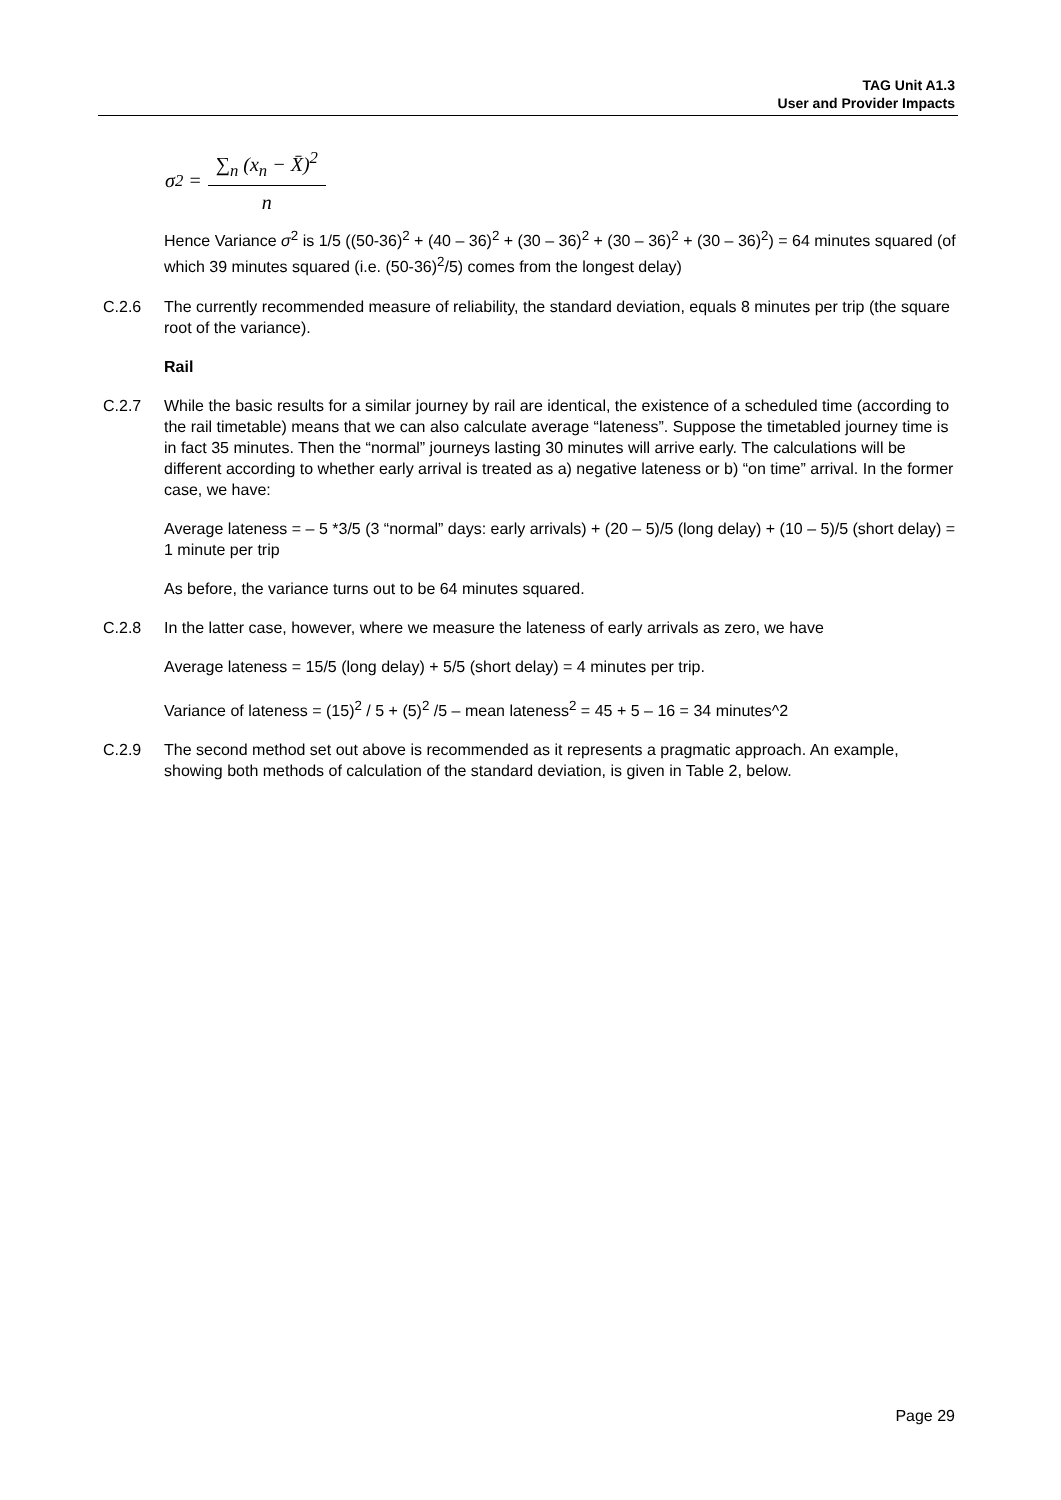TAG Unit A1.3
User and Provider Impacts
σ<sup>2</sup> =
∑<sub>n</sub> (x<sub>n</sub> − X̄)<sup>2</sup>
n
Hence Variance σ<sup>2</sup> is 1/5 ((50-36)<sup>2</sup> + (40 – 36)<sup>2</sup> + (30 – 36)<sup>2</sup> + (30 – 36)<sup>2</sup> + (30 – 36)<sup>2</sup>) = 64 minutes squared (of which 39 minutes squared (i.e. (50-36)<sup>2</sup>/5) comes from the longest delay)
C.2.6 The currently recommended measure of reliability, the standard deviation, equals 8 minutes per trip (the square root of the variance).
Rail
C.2.7 While the basic results for a similar journey by rail are identical, the existence of a scheduled time (according to the rail timetable) means that we can also calculate average “lateness”. Suppose the timetabled journey time is in fact 35 minutes. Then the “normal” journeys lasting 30 minutes will arrive early. The calculations will be different according to whether early arrival is treated as a) negative lateness or b) “on time” arrival. In the former case, we have:
Average lateness = – 5 *3/5 (3 “normal” days: early arrivals) + (20 – 5)/5 (long delay) + (10 – 5)/5 (short delay) = 1 minute per trip
As before, the variance turns out to be 64 minutes squared.
C.2.8 In the latter case, however, where we measure the lateness of early arrivals as zero, we have
Average lateness = 15/5 (long delay) + 5/5 (short delay) = 4 minutes per trip.
Variance of lateness = (15)<sup>2</sup> / 5 + (5)<sup>2</sup> /5 – mean lateness<sup>2</sup> = 45 + 5 – 16 = 34 minutes^2
C.2.9 The second method set out above is recommended as it represents a pragmatic approach. An example, showing both methods of calculation of the standard deviation, is given in Table 2, below.
Page 29